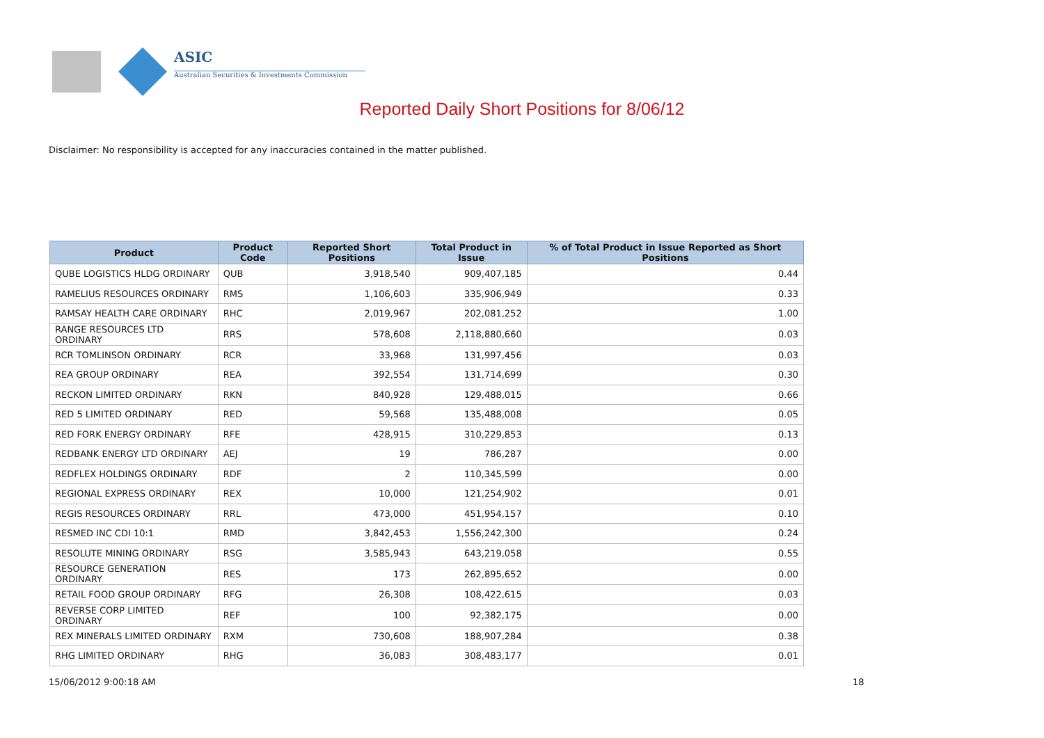ASIC
Australian Securities & Investments Commission
Reported Daily Short Positions for 8/06/12
Disclaimer: No responsibility is accepted for any inaccuracies contained in the matter published.
| Product | Product Code | Reported Short Positions | Total Product in Issue | % of Total Product in Issue Reported as Short Positions |
| --- | --- | --- | --- | --- |
| QUBE LOGISTICS HLDG ORDINARY | QUB | 3,918,540 | 909,407,185 | 0.44 |
| RAMELIUS RESOURCES ORDINARY | RMS | 1,106,603 | 335,906,949 | 0.33 |
| RAMSAY HEALTH CARE ORDINARY | RHC | 2,019,967 | 202,081,252 | 1.00 |
| RANGE RESOURCES LTD ORDINARY | RRS | 578,608 | 2,118,880,660 | 0.03 |
| RCR TOMLINSON ORDINARY | RCR | 33,968 | 131,997,456 | 0.03 |
| REA GROUP ORDINARY | REA | 392,554 | 131,714,699 | 0.30 |
| RECKON LIMITED ORDINARY | RKN | 840,928 | 129,488,015 | 0.66 |
| RED 5 LIMITED ORDINARY | RED | 59,568 | 135,488,008 | 0.05 |
| RED FORK ENERGY ORDINARY | RFE | 428,915 | 310,229,853 | 0.13 |
| REDBANK ENERGY LTD ORDINARY | AEJ | 19 | 786,287 | 0.00 |
| REDFLEX HOLDINGS ORDINARY | RDF | 2 | 110,345,599 | 0.00 |
| REGIONAL EXPRESS ORDINARY | REX | 10,000 | 121,254,902 | 0.01 |
| REGIS RESOURCES ORDINARY | RRL | 473,000 | 451,954,157 | 0.10 |
| RESMED INC CDI 10:1 | RMD | 3,842,453 | 1,556,242,300 | 0.24 |
| RESOLUTE MINING ORDINARY | RSG | 3,585,943 | 643,219,058 | 0.55 |
| RESOURCE GENERATION ORDINARY | RES | 173 | 262,895,652 | 0.00 |
| RETAIL FOOD GROUP ORDINARY | RFG | 26,308 | 108,422,615 | 0.03 |
| REVERSE CORP LIMITED ORDINARY | REF | 100 | 92,382,175 | 0.00 |
| REX MINERALS LIMITED ORDINARY | RXM | 730,608 | 188,907,284 | 0.38 |
| RHG LIMITED ORDINARY | RHG | 36,083 | 308,483,177 | 0.01 |
15/06/2012 9:00:18 AM 18